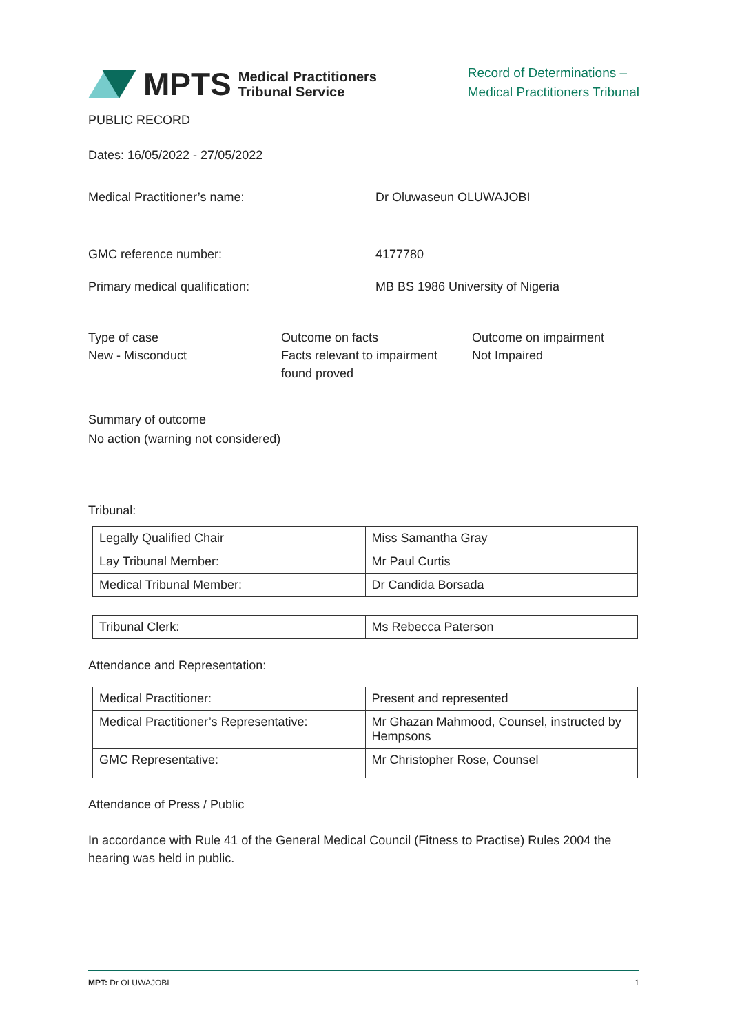MPTS Medical Practitioners
Tribunal Service
Record of Determinations –
Medical Practitioners Tribunal
PUBLIC RECORD
Dates: 16/05/2022 - 27/05/2022
Medical Practitioner’s name: Dr Oluwaseun OLUWAJOBI
GMC reference number: 4177780
Primary medical qualification: MB BS 1986 University of Nigeria
Type of case
New - Misconduct
Outcome on facts
Facts relevant to impairment found proved
Outcome on impairment
Not Impaired
Summary of outcome
No action (warning not considered)
Tribunal:
| Legally Qualified Chair | Miss Samantha Gray |
| Lay Tribunal Member: | Mr Paul Curtis |
| Medical Tribunal Member: | Dr Candida Borsada |
| Tribunal Clerk: | Ms Rebecca Paterson |
Attendance and Representation:
| Medical Practitioner: | Present and represented |
| Medical Practitioner’s Representative: | Mr Ghazan Mahmood, Counsel, instructed by Hempsons |
| GMC Representative: | Mr Christopher Rose, Counsel |
Attendance of Press / Public
In accordance with Rule 41 of the General Medical Council (Fitness to Practise) Rules 2004 the hearing was held in public.
MPT: Dr OLUWAJOBI 1